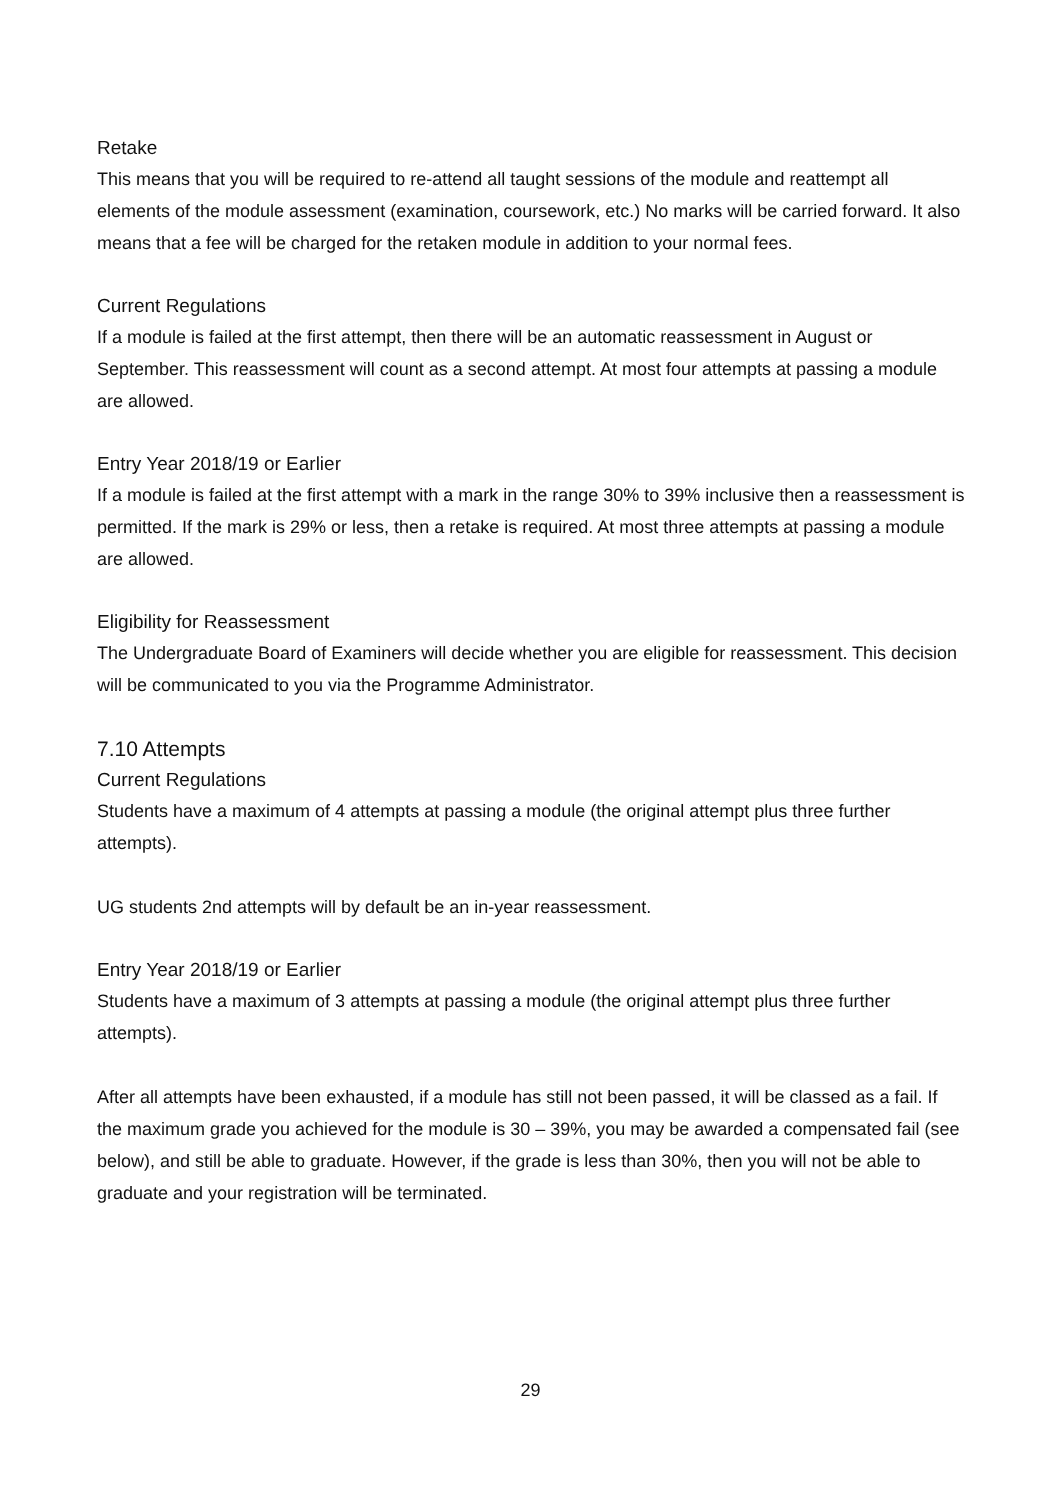Retake
This means that you will be required to re-attend all taught sessions of the module and reattempt all elements of the module assessment (examination, coursework, etc.) No marks will be carried forward. It also means that a fee will be charged for the retaken module in addition to your normal fees.
Current Regulations
If a module is failed at the first attempt, then there will be an automatic reassessment in August or September. This reassessment will count as a second attempt. At most four attempts at passing a module are allowed.
Entry Year 2018/19 or Earlier
If a module is failed at the first attempt with a mark in the range 30% to 39% inclusive then a reassessment is permitted. If the mark is 29% or less, then a retake is required. At most three attempts at passing a module are allowed.
Eligibility for Reassessment
The Undergraduate Board of Examiners will decide whether you are eligible for reassessment. This decision will be communicated to you via the Programme Administrator.
7.10 Attempts
Current Regulations
Students have a maximum of 4 attempts at passing a module (the original attempt plus three further attempts).
UG students 2nd attempts will by default be an in-year reassessment.
Entry Year 2018/19 or Earlier
Students have a maximum of 3 attempts at passing a module (the original attempt plus three further attempts).
After all attempts have been exhausted, if a module has still not been passed, it will be classed as a fail. If the maximum grade you achieved for the module is 30 – 39%, you may be awarded a compensated fail (see below), and still be able to graduate. However, if the grade is less than 30%, then you will not be able to graduate and your registration will be terminated.
29